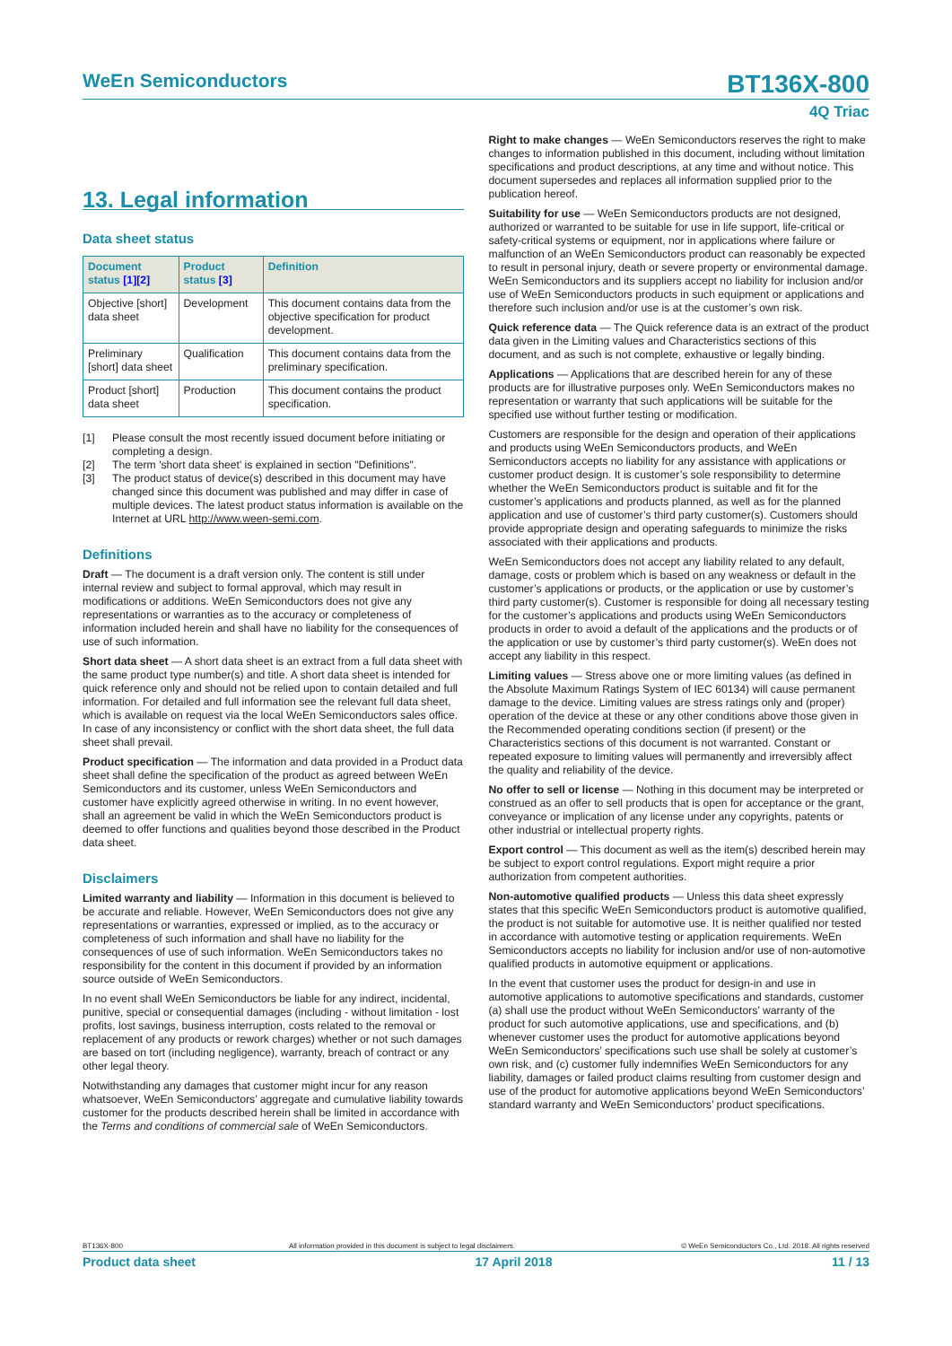WeEn Semiconductors BT136X-800
4Q Triac
13. Legal information
Data sheet status
| Document status [1] [2] | Product status [3] | Definition |
| --- | --- | --- |
| Objective [short] data sheet | Development | This document contains data from the objective specification for product development. |
| Preliminary [short] data sheet | Qualification | This document contains data from the preliminary specification. |
| Product [short] data sheet | Production | This document contains the product specification. |
[1] Please consult the most recently issued document before initiating or completing a design.
[2] The term 'short data sheet' is explained in section "Definitions".
[3] The product status of device(s) described in this document may have changed since this document was published and may differ in case of multiple devices. The latest product status information is available on the Internet at URL http://www.ween-semi.com.
Definitions
Draft — The document is a draft version only. The content is still under internal review and subject to formal approval, which may result in modifications or additions. WeEn Semiconductors does not give any representations or warranties as to the accuracy or completeness of information included herein and shall have no liability for the consequences of use of such information.
Short data sheet — A short data sheet is an extract from a full data sheet with the same product type number(s) and title. A short data sheet is intended for quick reference only and should not be relied upon to contain detailed and full information. For detailed and full information see the relevant full data sheet, which is available on request via the local WeEn Semiconductors sales office. In case of any inconsistency or conflict with the short data sheet, the full data sheet shall prevail.
Product specification — The information and data provided in a Product data sheet shall define the specification of the product as agreed between WeEn Semiconductors and its customer, unless WeEn Semiconductors and customer have explicitly agreed otherwise in writing. In no event however, shall an agreement be valid in which the WeEn Semiconductors product is deemed to offer functions and qualities beyond those described in the Product data sheet.
Disclaimers
Limited warranty and liability — Information in this document is believed to be accurate and reliable. However, WeEn Semiconductors does not give any representations or warranties, expressed or implied, as to the accuracy or completeness of such information and shall have no liability for the consequences of use of such information. WeEn Semiconductors takes no responsibility for the content in this document if provided by an information source outside of WeEn Semiconductors.
In no event shall WeEn Semiconductors be liable for any indirect, incidental, punitive, special or consequential damages (including - without limitation - lost profits, lost savings, business interruption, costs related to the removal or replacement of any products or rework charges) whether or not such damages are based on tort (including negligence), warranty, breach of contract or any other legal theory.
Notwithstanding any damages that customer might incur for any reason whatsoever, WeEn Semiconductors’ aggregate and cumulative liability towards customer for the products described herein shall be limited in accordance with the Terms and conditions of commercial sale of WeEn Semiconductors.
Right to make changes — WeEn Semiconductors reserves the right to make changes to information published in this document, including without limitation specifications and product descriptions, at any time and without notice. This document supersedes and replaces all information supplied prior to the publication hereof.
Suitability for use — WeEn Semiconductors products are not designed, authorized or warranted to be suitable for use in life support, life-critical or safety-critical systems or equipment, nor in applications where failure or malfunction of an WeEn Semiconductors product can reasonably be expected to result in personal injury, death or severe property or environmental damage. WeEn Semiconductors and its suppliers accept no liability for inclusion and/or use of WeEn Semiconductors products in such equipment or applications and therefore such inclusion and/or use is at the customer’s own risk.
Quick reference data — The Quick reference data is an extract of the product data given in the Limiting values and Characteristics sections of this document, and as such is not complete, exhaustive or legally binding.
Applications — Applications that are described herein for any of these products are for illustrative purposes only. WeEn Semiconductors makes no representation or warranty that such applications will be suitable for the specified use without further testing or modification.
Customers are responsible for the design and operation of their applications and products using WeEn Semiconductors products, and WeEn Semiconductors accepts no liability for any assistance with applications or customer product design. It is customer’s sole responsibility to determine whether the WeEn Semiconductors product is suitable and fit for the customer’s applications and products planned, as well as for the planned application and use of customer’s third party customer(s). Customers should provide appropriate design and operating safeguards to minimize the risks associated with their applications and products.
WeEn Semiconductors does not accept any liability related to any default, damage, costs or problem which is based on any weakness or default in the customer’s applications or products, or the application or use by customer’s third party customer(s). Customer is responsible for doing all necessary testing for the customer’s applications and products using WeEn Semiconductors products in order to avoid a default of the applications and the products or of the application or use by customer’s third party customer(s). WeEn does not accept any liability in this respect.
Limiting values — Stress above one or more limiting values (as defined in the Absolute Maximum Ratings System of IEC 60134) will cause permanent damage to the device. Limiting values are stress ratings only and (proper) operation of the device at these or any other conditions above those given in the Recommended operating conditions section (if present) or the Characteristics sections of this document is not warranted. Constant or repeated exposure to limiting values will permanently and irreversibly affect the quality and reliability of the device.
No offer to sell or license — Nothing in this document may be interpreted or construed as an offer to sell products that is open for acceptance or the grant, conveyance or implication of any license under any copyrights, patents or other industrial or intellectual property rights.
Export control — This document as well as the item(s) described herein may be subject to export control regulations. Export might require a prior authorization from competent authorities.
Non-automotive qualified products — Unless this data sheet expressly states that this specific WeEn Semiconductors product is automotive qualified, the product is not suitable for automotive use. It is neither qualified nor tested in accordance with automotive testing or application requirements. WeEn Semiconductors accepts no liability for inclusion and/or use of non-automotive qualified products in automotive equipment or applications.
In the event that customer uses the product for design-in and use in automotive applications to automotive specifications and standards, customer (a) shall use the product without WeEn Semiconductors’ warranty of the product for such automotive applications, use and specifications, and (b) whenever customer uses the product for automotive applications beyond WeEn Semiconductors’ specifications such use shall be solely at customer’s own risk, and (c) customer fully indemnifies WeEn Semiconductors for any liability, damages or failed product claims resulting from customer design and use of the product for automotive applications beyond WeEn Semiconductors’ standard warranty and WeEn Semiconductors’ product specifications.
BT136X-800 All information provided in this document is subject to legal disclaimers. © WeEn Semiconductors Co., Ltd. 2018. All rights reserved
Product data sheet 17 April 2018 11 / 13